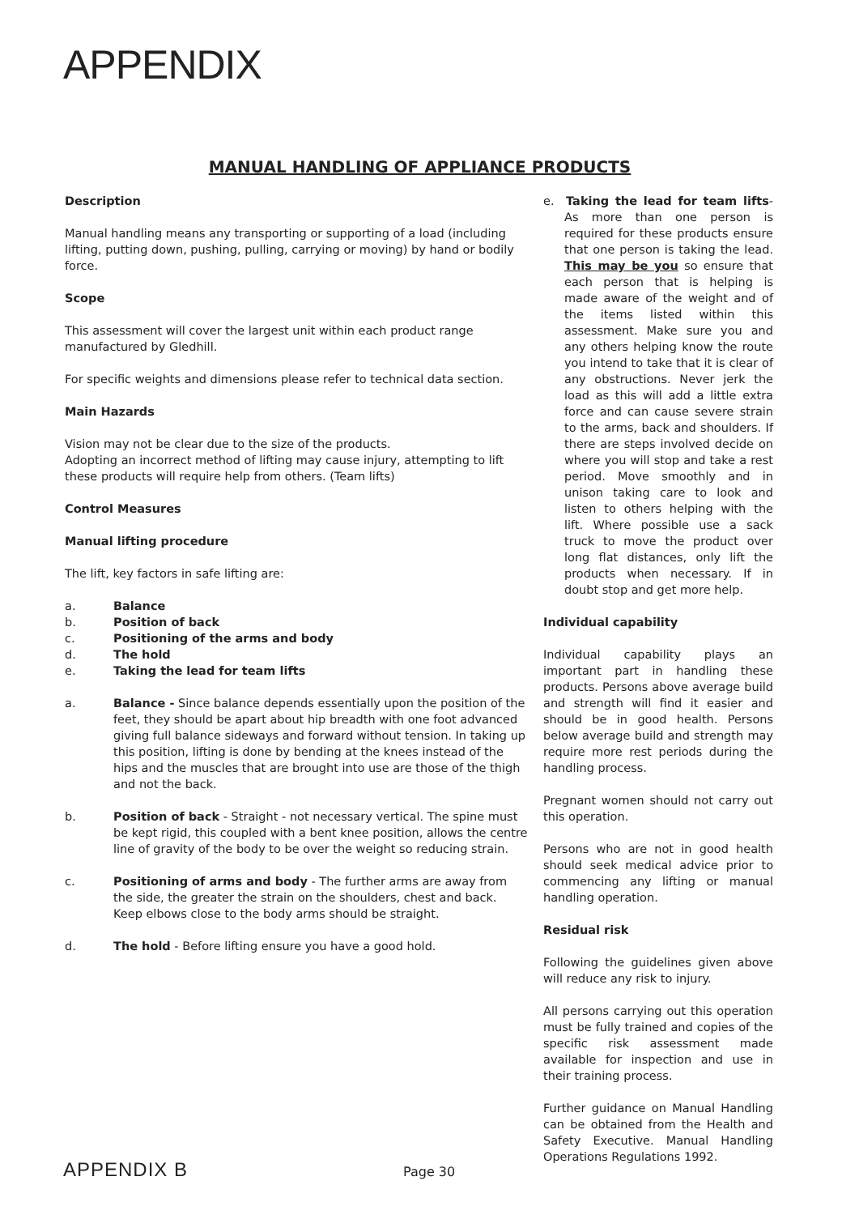APPENDIX
MANUAL HANDLING OF APPLIANCE PRODUCTS
Description
Manual handling means any transporting or supporting of a load (including lifting, putting down, pushing, pulling, carrying or moving) by hand or bodily force.
Scope
This assessment will cover the largest unit within each product range manufactured by Gledhill.
For specific weights and dimensions please refer to technical data section.
Main Hazards
Vision may not be clear due to the size of the products.
Adopting an incorrect method of lifting may cause injury, attempting to lift these products will require help from others. (Team lifts)
Control Measures
Manual lifting procedure
The lift, key factors in safe lifting are:
a. Balance
b. Position of back
c. Positioning of the arms and body
d. The hold
e. Taking the lead for team lifts
a. Balance - Since balance depends essentially upon the position of the feet, they should be apart about hip breadth with one foot advanced giving full balance sideways and forward without tension. In taking up this position, lifting is done by bending at the knees instead of the hips and the muscles that are brought into use are those of the thigh and not the back.
b. Position of back - Straight - not necessary vertical. The spine must be kept rigid, this coupled with a bent knee position, allows the centre line of gravity of the body to be over the weight so reducing strain.
c. Positioning of arms and body - The further arms are away from the side, the greater the strain on the shoulders, chest and back. Keep elbows close to the body arms should be straight.
d. The hold - Before lifting ensure you have a good hold.
e. Taking the lead for team lifts- As more than one person is required for these products ensure that one person is taking the lead. This may be you so ensure that each person that is helping is made aware of the weight and of the items listed within this assessment. Make sure you and any others helping know the route you intend to take that it is clear of any obstructions. Never jerk the load as this will add a little extra force and can cause severe strain to the arms, back and shoulders. If there are steps involved decide on where you will stop and take a rest period. Move smoothly and in unison taking care to look and listen to others helping with the lift. Where possible use a sack truck to move the product over long flat distances, only lift the products when necessary. If in doubt stop and get more help.
Individual capability
Individual capability plays an important part in handling these products. Persons above average build and strength will find it easier and should be in good health. Persons below average build and strength may require more rest periods during the handling process.
Pregnant women should not carry out this operation.
Persons who are not in good health should seek medical advice prior to commencing any lifting or manual handling operation.
Residual risk
Following the guidelines given above will reduce any risk to injury.
All persons carrying out this operation must be fully trained and copies of the specific risk assessment made available for inspection and use in their training process.
Further guidance on Manual Handling can be obtained from the Health and Safety Executive. Manual Handling Operations Regulations 1992.
APPENDIX B Page 30